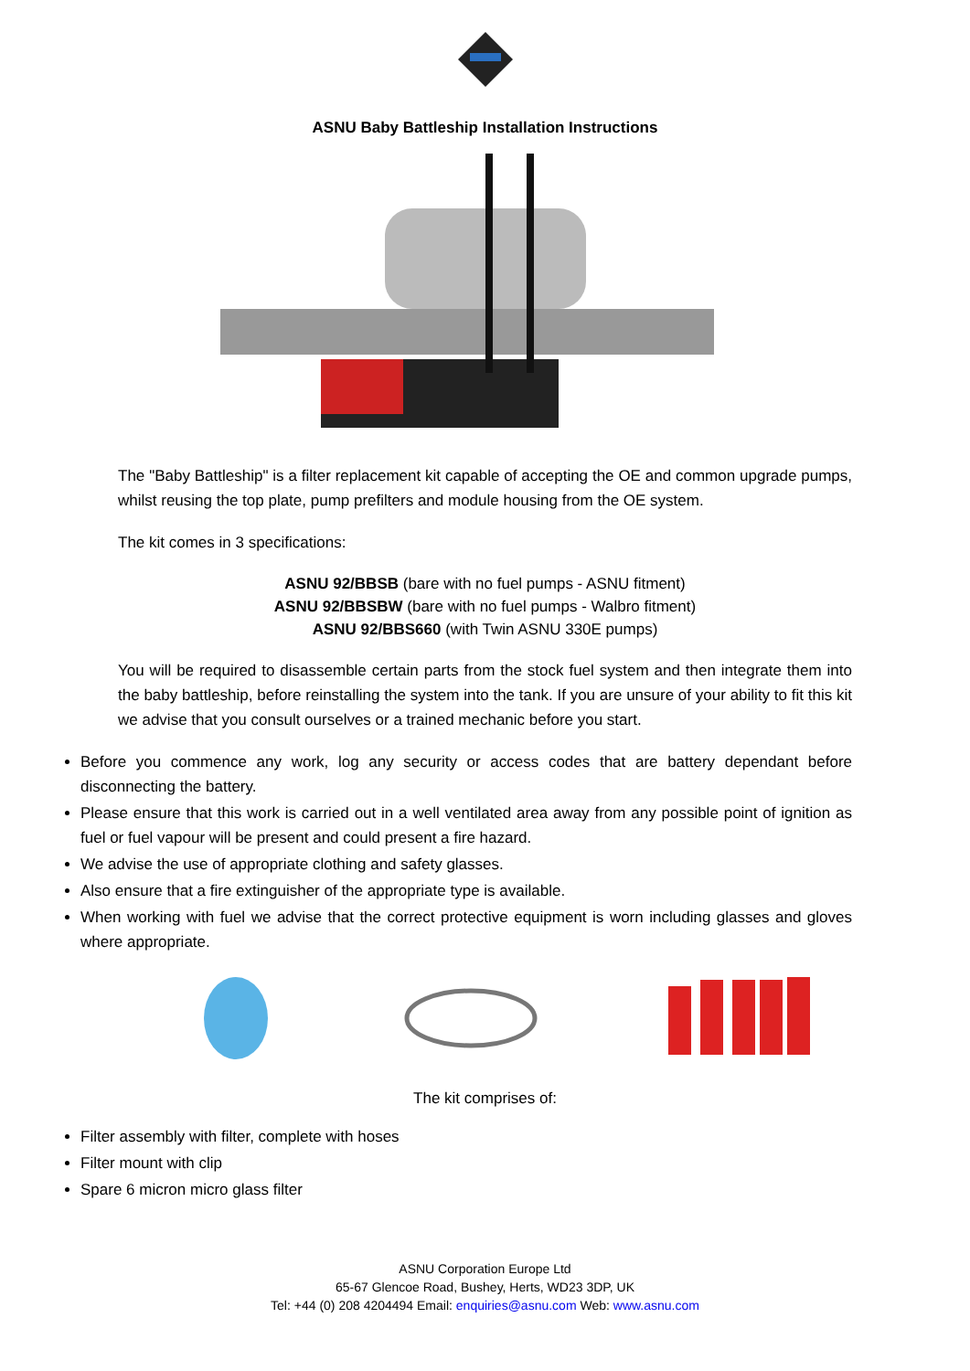ASNU Baby Battleship Installation Instructions
The "Baby Battleship" is a filter replacement kit capable of accepting the OE and common upgrade pumps, whilst reusing the top plate, pump prefilters and module housing from the OE system.
The kit comes in 3 specifications:
ASNU 92/BBSB (bare with no fuel pumps - ASNU fitment)
ASNU 92/BBSBW (bare with no fuel pumps - Walbro fitment)
ASNU 92/BBS660 (with Twin ASNU 330E pumps)
You will be required to disassemble certain parts from the stock fuel system and then integrate them into the baby battleship, before reinstalling the system into the tank. If you are unsure of your ability to fit this kit we advise that you consult ourselves or a trained mechanic before you start.
Before you commence any work, log any security or access codes that are battery dependant before disconnecting the battery.
Please ensure that this work is carried out in a well ventilated area away from any possible point of ignition as fuel or fuel vapour will be present and could present a fire hazard.
We advise the use of appropriate clothing and safety glasses.
Also ensure that a fire extinguisher of the appropriate type is available.
When working with fuel we advise that the correct protective equipment is worn including glasses and gloves where appropriate.
The kit comprises of:
Filter assembly with filter, complete with hoses
Filter mount with clip
Spare 6 micron micro glass filter
ASNU Corporation Europe Ltd
65-67 Glencoe Road, Bushey, Herts, WD23 3DP, UK
Tel: +44 (0) 208 4204494 Email: enquiries@asnu.com Web: www.asnu.com